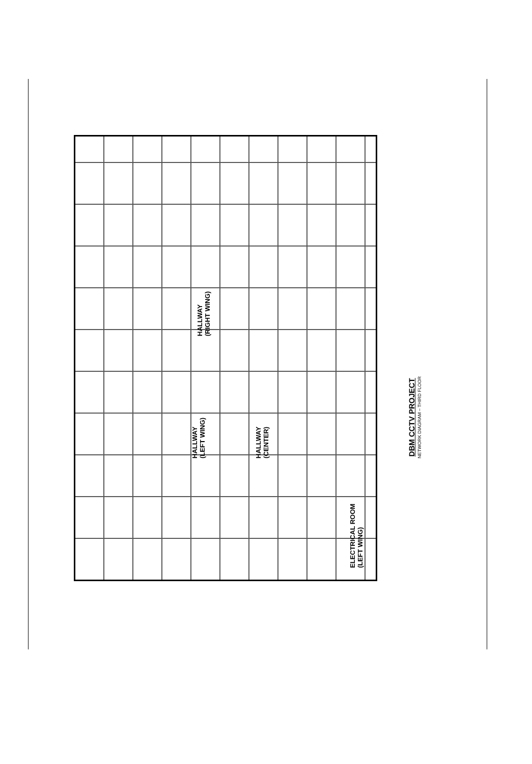HALLWAY
(RIGHT WING)
HALLWAY
(LEFT WING)
HALLWAY
(CENTER)
ELECTRICAL ROOM
(LEFT WING)
DBM CCTV PROJECT
NETWORK DIAGRAM – THIRD FLOOR